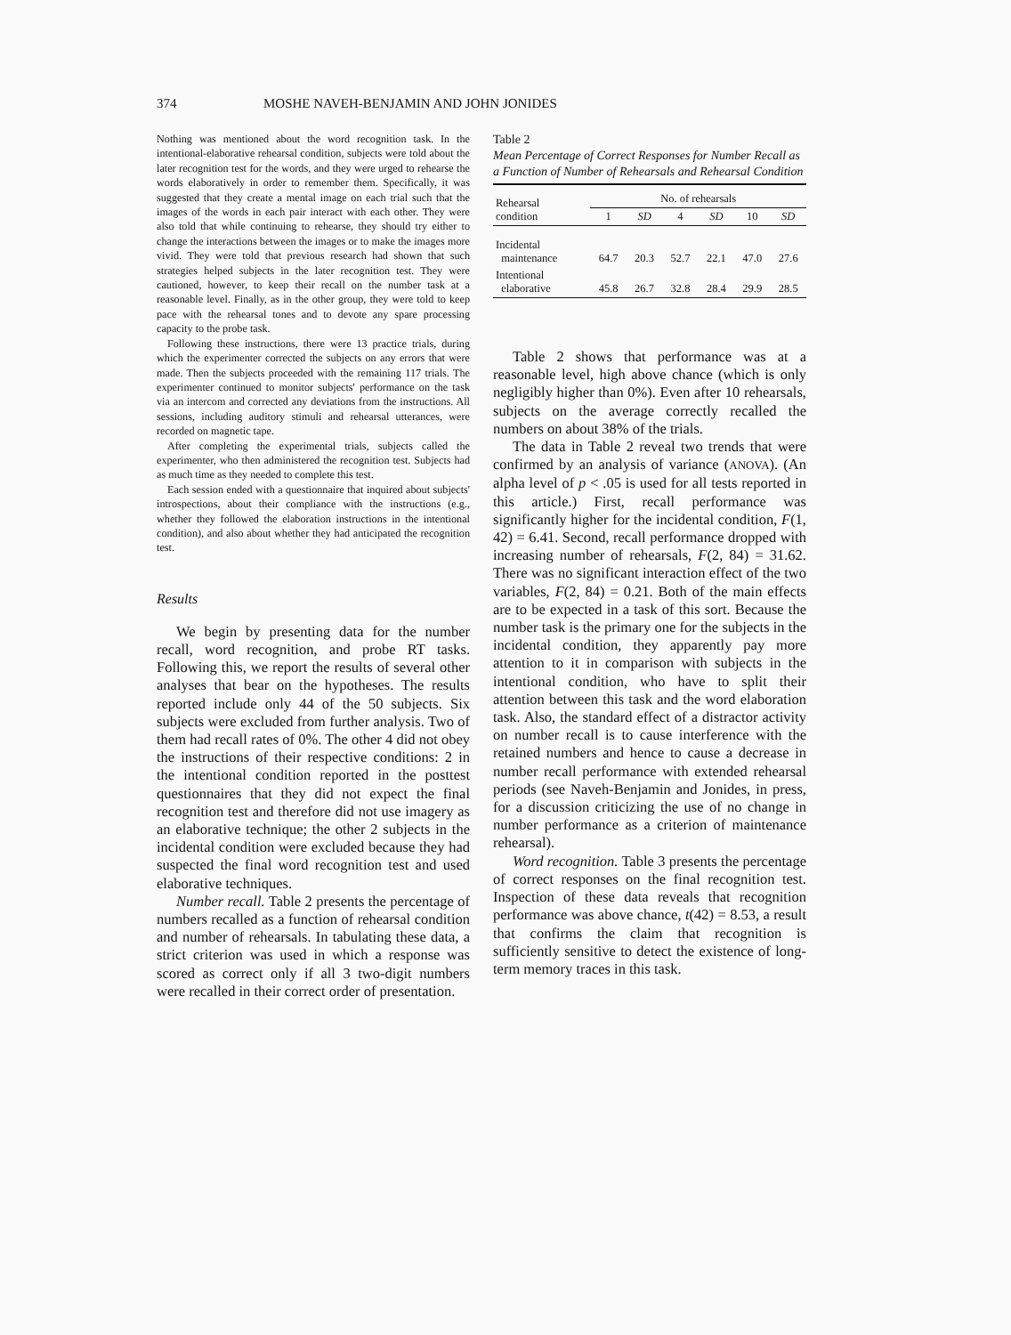374 MOSHE NAVEH-BENJAMIN AND JOHN JONIDES
Nothing was mentioned about the word recognition task. In the intentional-elaborative rehearsal condition, subjects were told about the later recognition test for the words, and they were urged to rehearse the words elaboratively in order to remember them. Specifically, it was suggested that they create a mental image on each trial such that the images of the words in each pair interact with each other. They were also told that while continuing to rehearse, they should try either to change the interactions between the images or to make the images more vivid. They were told that previous research had shown that such strategies helped subjects in the later recognition test. They were cautioned, however, to keep their recall on the number task at a reasonable level. Finally, as in the other group, they were told to keep pace with the rehearsal tones and to devote any spare processing capacity to the probe task.
Following these instructions, there were 13 practice trials, during which the experimenter corrected the subjects on any errors that were made. Then the subjects proceeded with the remaining 117 trials. The experimenter continued to monitor subjects' performance on the task via an intercom and corrected any deviations from the instructions. All sessions, including auditory stimuli and rehearsal utterances, were recorded on magnetic tape.
After completing the experimental trials, subjects called the experimenter, who then administered the recognition test. Subjects had as much time as they needed to complete this test.
Each session ended with a questionnaire that inquired about subjects' introspections, about their compliance with the instructions (e.g., whether they followed the elaboration instructions in the intentional condition), and also about whether they had anticipated the recognition test.
Results
We begin by presenting data for the number recall, word recognition, and probe RT tasks. Following this, we report the results of several other analyses that bear on the hypotheses. The results reported include only 44 of the 50 subjects. Six subjects were excluded from further analysis. Two of them had recall rates of 0%. The other 4 did not obey the instructions of their respective conditions: 2 in the intentional condition reported in the posttest questionnaires that they did not expect the final recognition test and therefore did not use imagery as an elaborative technique; the other 2 subjects in the incidental condition were excluded because they had suspected the final word recognition test and used elaborative techniques.
Number recall. Table 2 presents the percentage of numbers recalled as a function of rehearsal condition and number of rehearsals. In tabulating these data, a strict criterion was used in which a response was scored as correct only if all 3 two-digit numbers were recalled in their correct order of presentation.
Table 2
Mean Percentage of Correct Responses for Number Recall as a Function of Number of Rehearsals and Rehearsal Condition
| Rehearsal condition | No. of rehearsals | | | | | |
| --- | --- | --- | --- | --- | --- | --- |
| | 1 | SD | 4 | SD | 10 | SD |
| Incidental maintenance | 64.7 | 20.3 | 52.7 | 22.1 | 47.0 | 27.6 |
| Intentional elaborative | 45.8 | 26.7 | 32.8 | 28.4 | 29.9 | 28.5 |
Table 2 shows that performance was at a reasonable level, high above chance (which is only negligibly higher than 0%). Even after 10 rehearsals, subjects on the average correctly recalled the numbers on about 38% of the trials.
The data in Table 2 reveal two trends that were confirmed by an analysis of variance (ANOVA). (An alpha level of p < .05 is used for all tests reported in this article.) First, recall performance was significantly higher for the incidental condition, F(1, 42) = 6.41. Second, recall performance dropped with increasing number of rehearsals, F(2, 84) = 31.62. There was no significant interaction effect of the two variables, F(2, 84) = 0.21. Both of the main effects are to be expected in a task of this sort. Because the number task is the primary one for the subjects in the incidental condition, they apparently pay more attention to it in comparison with subjects in the intentional condition, who have to split their attention between this task and the word elaboration task. Also, the standard effect of a distractor activity on number recall is to cause interference with the retained numbers and hence to cause a decrease in number recall performance with extended rehearsal periods (see Naveh-Benjamin and Jonides, in press, for a discussion criticizing the use of no change in number performance as a criterion of maintenance rehearsal).
Word recognition. Table 3 presents the percentage of correct responses on the final recognition test. Inspection of these data reveals that recognition performance was above chance, t(42) = 8.53, a result that confirms the claim that recognition is sufficiently sensitive to detect the existence of long-term memory traces in this task.